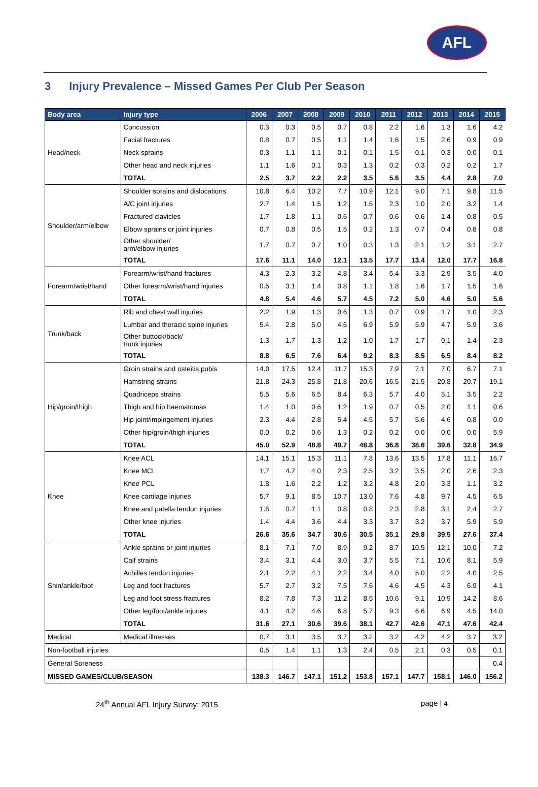AFL
3 Injury Prevalence – Missed Games Per Club Per Season
| Body area | Injury type | 2006 | 2007 | 2008 | 2009 | 2010 | 2011 | 2012 | 2013 | 2014 | 2015 |
| --- | --- | --- | --- | --- | --- | --- | --- | --- | --- | --- | --- |
| Head/neck | Concussion | 0.3 | 0.3 | 0.5 | 0.7 | 0.8 | 2.2 | 1.6 | 1.3 | 1.6 | 4.2 |
| | Facial fractures | 0.8 | 0.7 | 0.5 | 1.1 | 1.4 | 1.6 | 1.5 | 2.6 | 0.9 | 0.9 |
| | Neck sprains | 0.3 | 1.1 | 1.1 | 0.1 | 0.1 | 1.5 | 0.1 | 0.3 | 0.0 | 0.1 |
| | Other head and neck injuries | 1.1 | 1.6 | 0.1 | 0.3 | 1.3 | 0.2 | 0.3 | 0.2 | 0.2 | 1.7 |
| | TOTAL | 2.5 | 3.7 | 2.2 | 2.2 | 3.5 | 5.6 | 3.5 | 4.4 | 2.8 | 7.0 |
| Shoulder/arm/elbow | Shoulder sprains and dislocations | 10.8 | 6.4 | 10.2 | 7.7 | 10.9 | 12.1 | 9.0 | 7.1 | 9.8 | 11.5 |
| | A/C joint injuries | 2.7 | 1.4 | 1.5 | 1.2 | 1.5 | 2.3 | 1.0 | 2.0 | 3.2 | 1.4 |
| | Fractured clavicles | 1.7 | 1.8 | 1.1 | 0.6 | 0.7 | 0.6 | 0.6 | 1.4 | 0.8 | 0.5 |
| | Elbow sprains or joint injuries | 0.7 | 0.8 | 0.5 | 1.5 | 0.2 | 1.3 | 0.7 | 0.4 | 0.8 | 0.8 |
| | Other shoulder/ arm/elbow injuries | 1.7 | 0.7 | 0.7 | 1.0 | 0.3 | 1.3 | 2.1 | 1.2 | 3.1 | 2.7 |
| | TOTAL | 17.6 | 11.1 | 14.0 | 12.1 | 13.5 | 17.7 | 13.4 | 12.0 | 17.7 | 16.8 |
| Forearm/wrist/hand | Forearm/wrist/hand fractures | 4.3 | 2.3 | 3.2 | 4.8 | 3.4 | 5.4 | 3.3 | 2.9 | 3.5 | 4.0 |
| | Other forearm/wrist/hand injuries | 0.5 | 3.1 | 1.4 | 0.8 | 1.1 | 1.8 | 1.6 | 1.7 | 1.5 | 1.6 |
| | TOTAL | 4.8 | 5.4 | 4.6 | 5.7 | 4.5 | 7.2 | 5.0 | 4.6 | 5.0 | 5.6 |
| Trunk/back | Rib and chest wall injuries | 2.2 | 1.9 | 1.3 | 0.6 | 1.3 | 0.7 | 0.9 | 1.7 | 1.0 | 2.3 |
| | Lumbar and thoracic spine injuries | 5.4 | 2.8 | 5.0 | 4.6 | 6.9 | 5.9 | 5.9 | 4.7 | 5.9 | 3.6 |
| | Other buttock/back/ trunk injuries | 1.3 | 1.7 | 1.3 | 1.2 | 1.0 | 1.7 | 1.7 | 0.1 | 1.4 | 2.3 |
| | TOTAL | 8.8 | 6.5 | 7.6 | 6.4 | 9.2 | 8.3 | 8.5 | 6.5 | 8.4 | 8.2 |
| Hip/groin/thigh | Groin strains and osteitis pubis | 14.0 | 17.5 | 12.4 | 11.7 | 15.3 | 7.9 | 7.1 | 7.0 | 6.7 | 7.1 |
| | Hamstring strains | 21.8 | 24.3 | 25.8 | 21.8 | 20.6 | 16.5 | 21.5 | 20.8 | 20.7 | 19.1 |
| | Quadriceps strains | 5.5 | 5.6 | 6.5 | 8.4 | 6.3 | 5.7 | 4.0 | 5.1 | 3.5 | 2.2 |
| | Thigh and hip haematomas | 1.4 | 1.0 | 0.6 | 1.2 | 1.9 | 0.7 | 0.5 | 2.0 | 1.1 | 0.6 |
| | Hip joint/impingement injuries | 2.3 | 4.4 | 2.8 | 5.4 | 4.5 | 5.7 | 5.6 | 4.6 | 0.8 | 0.0 |
| | Other hip/groin/thigh injuries | 0.0 | 0.2 | 0.6 | 1.3 | 0.2 | 0.2 | 0.0 | 0.0 | 0.0 | 5.9 |
| | TOTAL | 45.0 | 52.9 | 48.8 | 49.7 | 48.8 | 36.8 | 38.6 | 39.6 | 32.8 | 34.9 |
| Knee | Knee ACL | 14.1 | 15.1 | 15.3 | 11.1 | 7.8 | 13.6 | 13.5 | 17.8 | 11.1 | 16.7 |
| | Knee MCL | 1.7 | 4.7 | 4.0 | 2.3 | 2.5 | 3.2 | 3.5 | 2.0 | 2.6 | 2.3 |
| | Knee PCL | 1.8 | 1.6 | 2.2 | 1.2 | 3.2 | 4.8 | 2.0 | 3.3 | 1.1 | 3.2 |
| | Knee cartilage injuries | 5.7 | 9.1 | 8.5 | 10.7 | 13.0 | 7.6 | 4.8 | 9.7 | 4.5 | 6.5 |
| | Knee and patella tendon injuries | 1.8 | 0.7 | 1.1 | 0.8 | 0.8 | 2.3 | 2.8 | 3.1 | 2.4 | 2.7 |
| | Other knee injuries | 1.4 | 4.4 | 3.6 | 4.4 | 3.3 | 3.7 | 3.2 | 3.7 | 5.9 | 5.9 |
| | TOTAL | 26.6 | 35.6 | 34.7 | 30.6 | 30.5 | 35.1 | 29.8 | 39.5 | 27.6 | 37.4 |
| Shin/ankle/foot | Ankle sprains or joint injuries | 8.1 | 7.1 | 7.0 | 8.9 | 9.2 | 8.7 | 10.5 | 12.1 | 10.0 | 7.2 |
| | Calf strains | 3.4 | 3.1 | 4.4 | 3.0 | 3.7 | 5.5 | 7.1 | 10.6 | 8.1 | 5.9 |
| | Achilles tendon injuries | 2.1 | 2.2 | 4.1 | 2.2 | 3.4 | 4.0 | 5.0 | 2.2 | 4.0 | 2.5 |
| | Leg and foot fractures | 5.7 | 2.7 | 3.2 | 7.5 | 7.6 | 4.6 | 4.5 | 4.3 | 6.9 | 4.1 |
| | Leg and foot stress fractures | 8.2 | 7.8 | 7.3 | 11.2 | 8.5 | 10.6 | 9.1 | 10.9 | 14.2 | 8.6 |
| | Other leg/foot/ankle injuries | 4.1 | 4.2 | 4.6 | 6.8 | 5.7 | 9.3 | 6.6 | 6.9 | 4.5 | 14.0 |
| | TOTAL | 31.6 | 27.1 | 30.6 | 39.6 | 38.1 | 42.7 | 42.6 | 47.1 | 47.6 | 42.4 |
| Medical | Medical illnesses | 0.7 | 3.1 | 3.5 | 3.7 | 3.2 | 3.2 | 4.2 | 4.2 | 3.7 | 3.2 |
| Non-football injuries | | 0.5 | 1.4 | 1.1 | 1.3 | 2.4 | 0.5 | 2.1 | 0.3 | 0.5 | 0.1 |
| General Soreness | | | | | | | | | | | 0.4 |
| MISSED GAMES/CLUB/SEASON | | 138.3 | 146.7 | 147.1 | 151.2 | 153.8 | 157.1 | 147.7 | 158.1 | 146.0 | 156.2 |
24<sup>th</sup> Annual AFL Injury Survey: 2015
page | 4